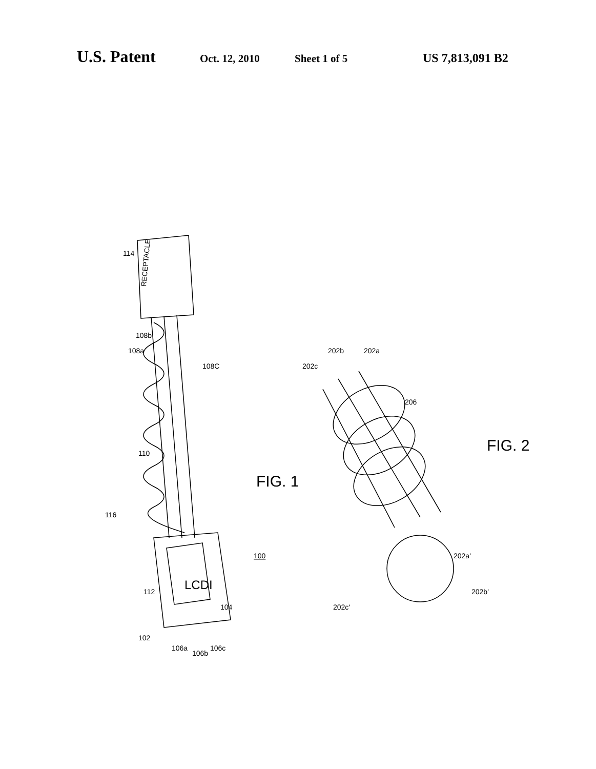U.S. Patent Oct. 12, 2010 Sheet 1 of 5 US 7,813,091 B2
RECEPTACLE
114
108a
108b
108C
110
116
112
LCDI
102
104
100
FIG. 1
106a
106b
106c
202c
202b
202a
206
202a'
202b'
202c'
FIG. 2